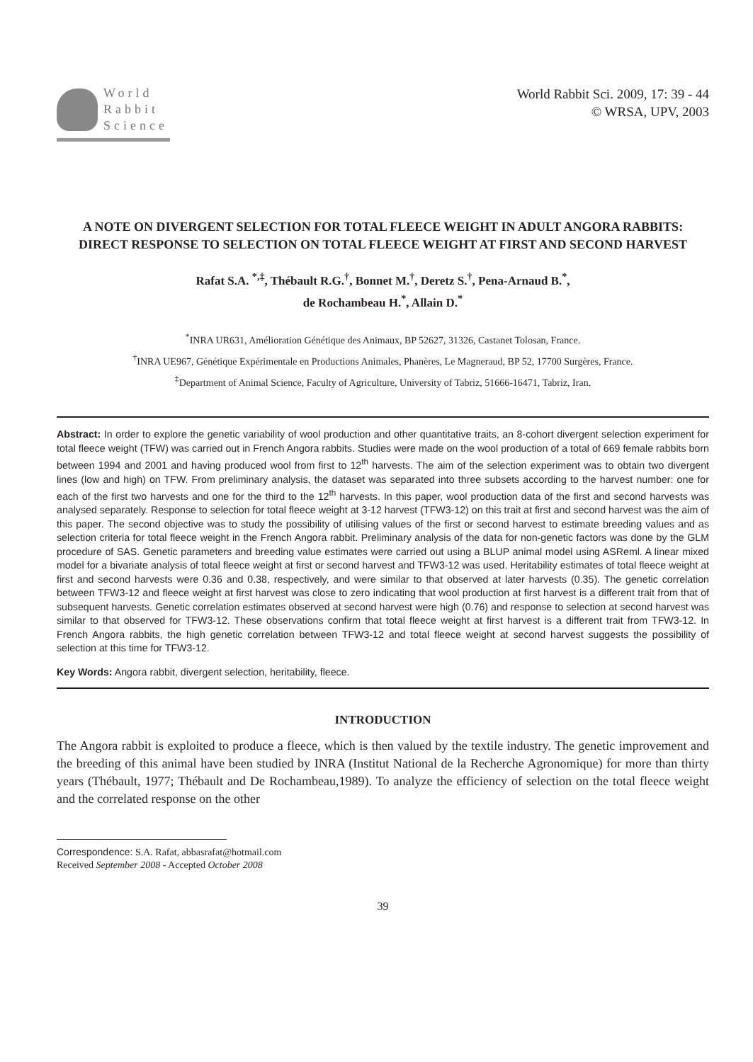World
Rabbit
Science
World Rabbit Sci. 2009, 17: 39 - 44
© WRSA, UPV, 2003
A NOTE ON DIVERGENT SELECTION FOR TOTAL FLEECE WEIGHT IN ADULT ANGORA RABBITS: DIRECT RESPONSE TO SELECTION ON TOTAL FLEECE WEIGHT AT FIRST AND SECOND HARVEST
Rafat S.A. <sup>*,‡</sup>, Thébault R.G.<sup>†</sup>, Bonnet M.<sup>†</sup>, Deretz S.<sup>†</sup>, Pena-Arnaud B.<sup>*</sup>,
de Rochambeau H.<sup>*</sup>, Allain D.<sup>*</sup>
<sup>*</sup> INRA UR631, Amélioration Génétique des Animaux, BP 52627, 31326, Castanet Tolosan, France.
<sup>†</sup> INRA UE967, Génétique Expérimentale en Productions Animales, Phanères, Le Magneraud, BP 52, 17700 Surgères, France.
<sup>‡</sup> Department of Animal Science, Faculty of Agriculture, University of Tabriz, 51666-16471, Tabriz, Iran.
Abstract: In order to explore the genetic variability of wool production and other quantitative traits, an 8-cohort divergent selection experiment for total fleece weight (TFW) was carried out in French Angora rabbits. Studies were made on the wool production of a total of 669 female rabbits born between 1994 and 2001 and having produced wool from first to 12<sup>th</sup> harvests. The aim of the selection experiment was to obtain two divergent lines (low and high) on TFW. From preliminary analysis, the dataset was separated into three subsets according to the harvest number: one for each of the first two harvests and one for the third to the 12<sup>th</sup> harvests. In this paper, wool production data of the first and second harvests was analysed separately. Response to selection for total fleece weight at 3-12 harvest (TFW3-12) on this trait at first and second harvest was the aim of this paper. The second objective was to study the possibility of utilising values of the first or second harvest to estimate breeding values and as selection criteria for total fleece weight in the French Angora rabbit. Preliminary analysis of the data for non-genetic factors was done by the GLM procedure of SAS. Genetic parameters and breeding value estimates were carried out using a BLUP animal model using ASReml. A linear mixed model for a bivariate analysis of total fleece weight at first or second harvest and TFW3-12 was used. Heritability estimates of total fleece weight at first and second harvests were 0.36 and 0.38, respectively, and were similar to that observed at later harvests (0.35). The genetic correlation between TFW3-12 and fleece weight at first harvest was close to zero indicating that wool production at first harvest is a different trait from that of subsequent harvests. Genetic correlation estimates observed at second harvest were high (0.76) and response to selection at second harvest was similar to that observed for TFW3-12. These observations confirm that total fleece weight at first harvest is a different trait from TFW3-12. In French Angora rabbits, the high genetic correlation between TFW3-12 and total fleece weight at second harvest suggests the possibility of selection at this time for TFW3-12.
Key Words: Angora rabbit, divergent selection, heritability, fleece.
INTRODUCTION
The Angora rabbit is exploited to produce a fleece, which is then valued by the textile industry. The genetic improvement and the breeding of this animal have been studied by INRA (Institut National de la Recherche Agronomique) for more than thirty years (Thébault, 1977; Thébault and De Rochambeau,1989). To analyze the efficiency of selection on the total fleece weight and the correlated response on the other
Correspondence: S.A. Rafat, abbasrafat@hotmail.com
Received September 2008 - Accepted October 2008
39